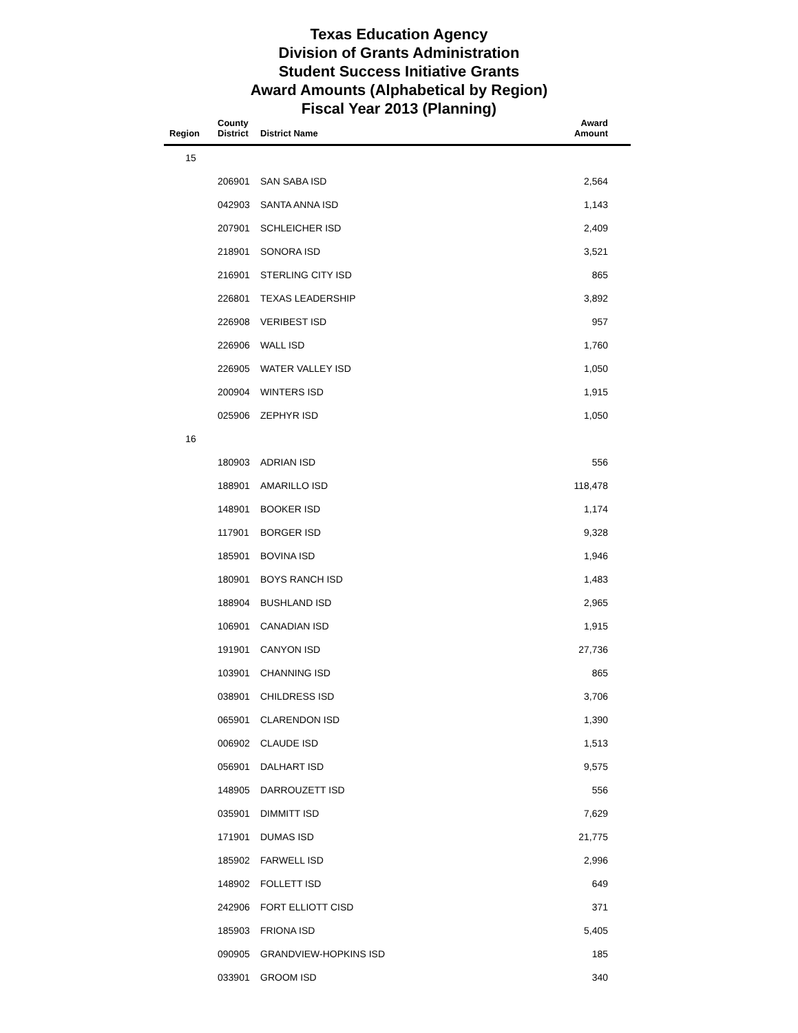Texas Education Agency
Division of Grants Administration
Student Success Initiative Grants
Award Amounts (Alphabetical by Region)
Fiscal Year 2013 (Planning)
| Region | County District | District Name | Award Amount |
| --- | --- | --- | --- |
| 15 | | | |
| | 206901 | SAN SABA ISD | 2,564 |
| | 042903 | SANTA ANNA ISD | 1,143 |
| | 207901 | SCHLEICHER ISD | 2,409 |
| | 218901 | SONORA ISD | 3,521 |
| | 216901 | STERLING CITY ISD | 865 |
| | 226801 | TEXAS LEADERSHIP | 3,892 |
| | 226908 | VERIBEST ISD | 957 |
| | 226906 | WALL ISD | 1,760 |
| | 226905 | WATER VALLEY ISD | 1,050 |
| | 200904 | WINTERS ISD | 1,915 |
| | 025906 | ZEPHYR ISD | 1,050 |
| 16 | | | |
| | 180903 | ADRIAN ISD | 556 |
| | 188901 | AMARILLO ISD | 118,478 |
| | 148901 | BOOKER ISD | 1,174 |
| | 117901 | BORGER ISD | 9,328 |
| | 185901 | BOVINA ISD | 1,946 |
| | 180901 | BOYS RANCH ISD | 1,483 |
| | 188904 | BUSHLAND ISD | 2,965 |
| | 106901 | CANADIAN ISD | 1,915 |
| | 191901 | CANYON ISD | 27,736 |
| | 103901 | CHANNING ISD | 865 |
| | 038901 | CHILDRESS ISD | 3,706 |
| | 065901 | CLARENDON ISD | 1,390 |
| | 006902 | CLAUDE ISD | 1,513 |
| | 056901 | DALHART ISD | 9,575 |
| | 148905 | DARROUZETT ISD | 556 |
| | 035901 | DIMMITT ISD | 7,629 |
| | 171901 | DUMAS ISD | 21,775 |
| | 185902 | FARWELL ISD | 2,996 |
| | 148902 | FOLLETT ISD | 649 |
| | 242906 | FORT ELLIOTT CISD | 371 |
| | 185903 | FRIONA ISD | 5,405 |
| | 090905 | GRANDVIEW-HOPKINS ISD | 185 |
| | 033901 | GROOM ISD | 340 |